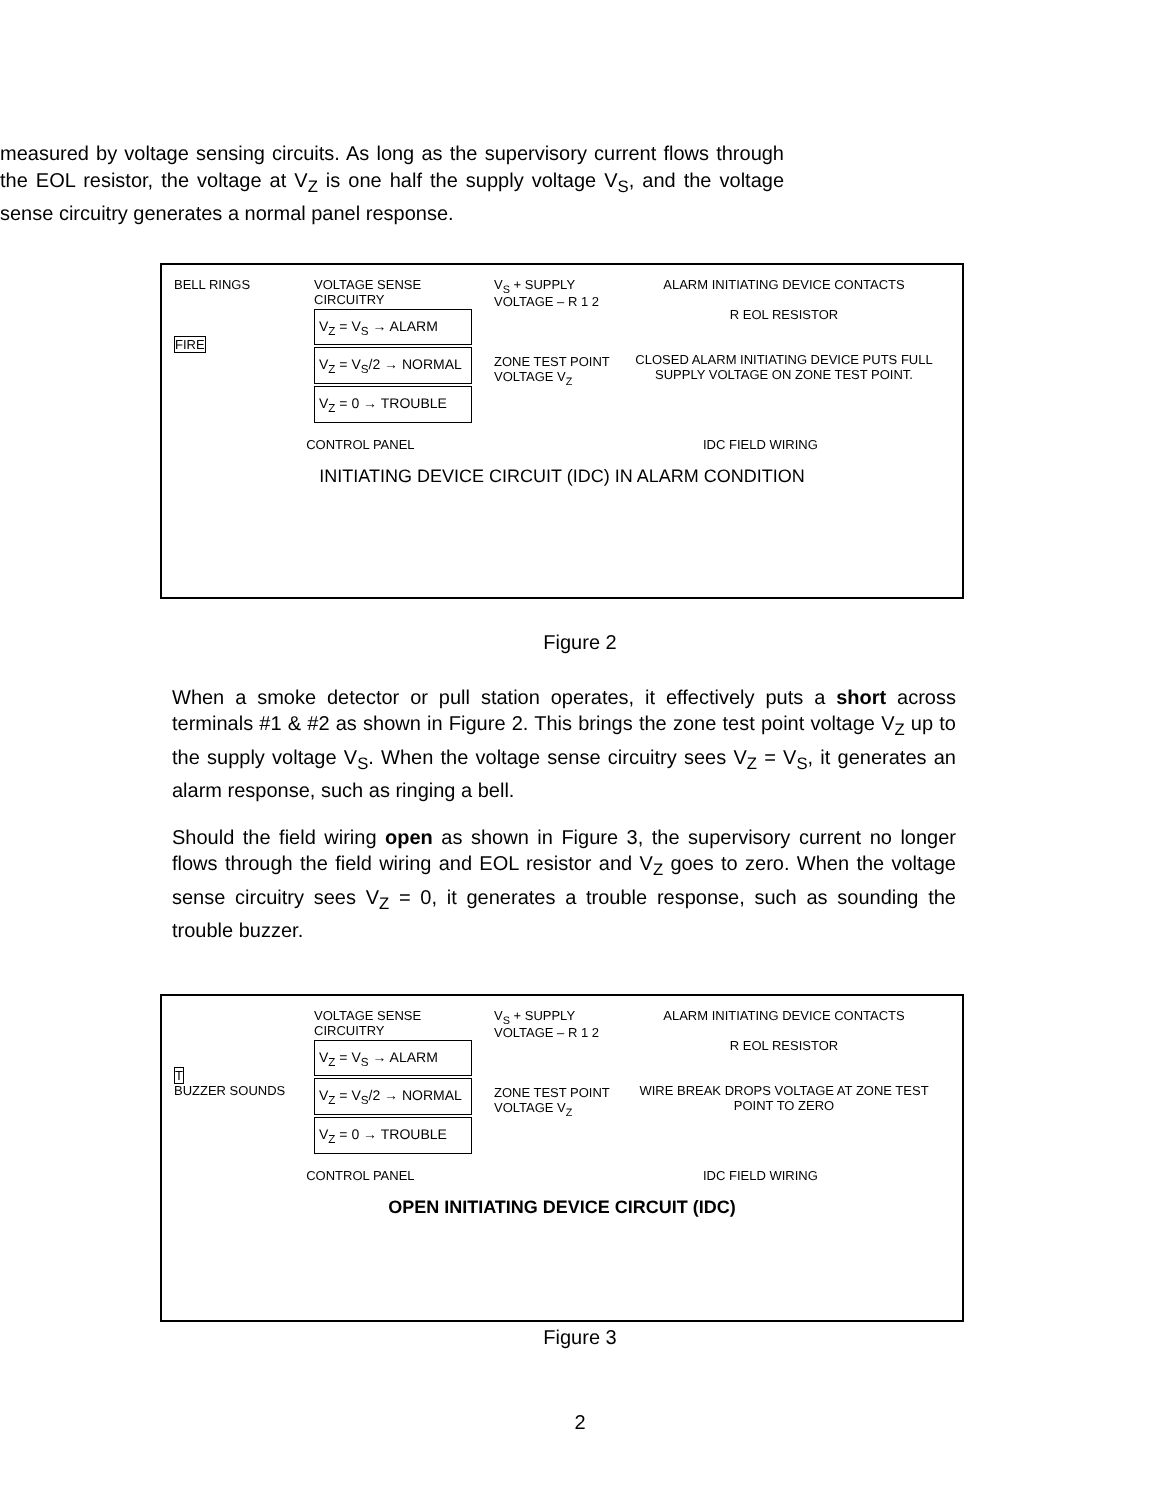measured by voltage sensing circuits. As long as the supervisory current flows through the EOL resistor, the voltage at V<sub>Z</sub> is one half the supply voltage V<sub>S</sub>, and the voltage sense circuitry generates a normal panel response.
BELL RINGS
FIRE
VOLTAGE SENSE CIRCUITRY
V<sub>Z</sub> = V<sub>S</sub> → ALARM
V<sub>Z</sub> = V<sub>S</sub>/2 → NORMAL
V<sub>Z</sub> = 0 → TROUBLE
V<sub>S</sub> + SUPPLY VOLTAGE – R 1 2
ZONE TEST POINT VOLTAGE V<sub>Z</sub>
ALARM INITIATING DEVICE CONTACTS
R EOL RESISTOR
CLOSED ALARM INITIATING DEVICE PUTS FULL SUPPLY VOLTAGE ON ZONE TEST POINT.
CONTROL PANEL IDC FIELD WIRING
INITIATING DEVICE CIRCUIT (IDC) IN ALARM CONDITION
Figure 2
When a smoke detector or pull station operates, it effectively puts a short across terminals #1 & #2 as shown in Figure 2. This brings the zone test point voltage V<sub>Z</sub> up to the supply voltage V<sub>S</sub>. When the voltage sense circuitry sees V<sub>Z</sub> = V<sub>S</sub>, it generates an alarm response, such as ringing a bell.
Should the field wiring open as shown in Figure 3, the supervisory current no longer flows through the field wiring and EOL resistor and V<sub>Z</sub> goes to zero. When the voltage sense circuitry sees V<sub>Z</sub> = 0, it generates a trouble response, such as sounding the trouble buzzer.
T
BUZZER SOUNDS
VOLTAGE SENSE CIRCUITRY
V<sub>Z</sub> = V<sub>S</sub> → ALARM
V<sub>Z</sub> = V<sub>S</sub>/2 → NORMAL
V<sub>Z</sub> = 0 → TROUBLE
V<sub>S</sub> + SUPPLY VOLTAGE – R 1 2
ZONE TEST POINT VOLTAGE V<sub>Z</sub>
ALARM INITIATING DEVICE CONTACTS
R EOL RESISTOR
WIRE BREAK DROPS VOLTAGE AT ZONE TEST POINT TO ZERO
CONTROL PANEL IDC FIELD WIRING
OPEN INITIATING DEVICE CIRCUIT (IDC)
Figure 3
2